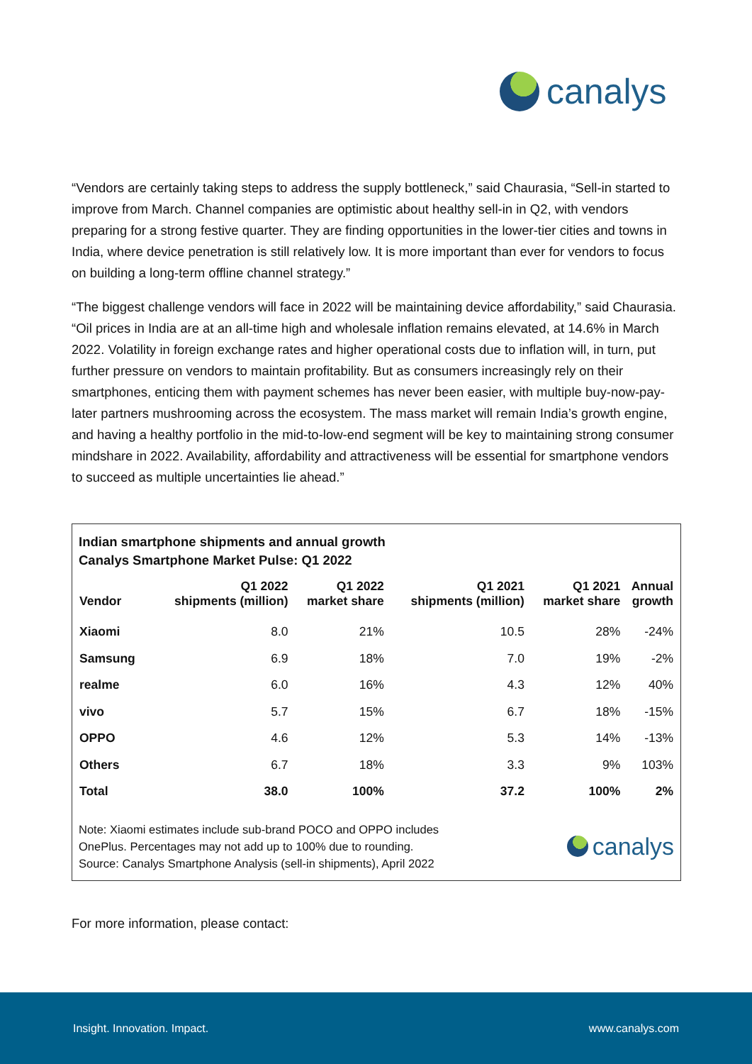canalys
“Vendors are certainly taking steps to address the supply bottleneck,” said Chaurasia, “Sell-in started to improve from March. Channel companies are optimistic about healthy sell-in in Q2, with vendors preparing for a strong festive quarter. They are finding opportunities in the lower-tier cities and towns in India, where device penetration is still relatively low. It is more important than ever for vendors to focus on building a long-term offline channel strategy.”
“The biggest challenge vendors will face in 2022 will be maintaining device affordability,” said Chaurasia. “Oil prices in India are at an all-time high and wholesale inflation remains elevated, at 14.6% in March 2022. Volatility in foreign exchange rates and higher operational costs due to inflation will, in turn, put further pressure on vendors to maintain profitability. But as consumers increasingly rely on their smartphones, enticing them with payment schemes has never been easier, with multiple buy-now-pay-later partners mushrooming across the ecosystem. The mass market will remain India’s growth engine, and having a healthy portfolio in the mid-to-low-end segment will be key to maintaining strong consumer mindshare in 2022. Availability, affordability and attractiveness will be essential for smartphone vendors to succeed as multiple uncertainties lie ahead.”
Indian smartphone shipments and annual growth
Canalys Smartphone Market Pulse: Q1 2022
| Vendor | Q1 2022 shipments (million) | Q1 2022 market share | Q1 2021 shipments (million) | Q1 2021 market share | Annual growth |
| --- | --- | --- | --- | --- | --- |
| Xiaomi | 8.0 | 21% | 10.5 | 28% | -24% |
| Samsung | 6.9 | 18% | 7.0 | 19% | -2% |
| realme | 6.0 | 16% | 4.3 | 12% | 40% |
| vivo | 5.7 | 15% | 6.7 | 18% | -15% |
| OPPO | 4.6 | 12% | 5.3 | 14% | -13% |
| Others | 6.7 | 18% | 3.3 | 9% | 103% |
| Total | 38.0 | 100% | 37.2 | 100% | 2% |
Note: Xiaomi estimates include sub-brand POCO and OPPO includes
OnePlus. Percentages may not add up to 100% due to rounding.
Source: Canalys Smartphone Analysis (sell-in shipments), April 2022
canalys
For more information, please contact:
Insight. Innovation. Impact. www.canalys.com